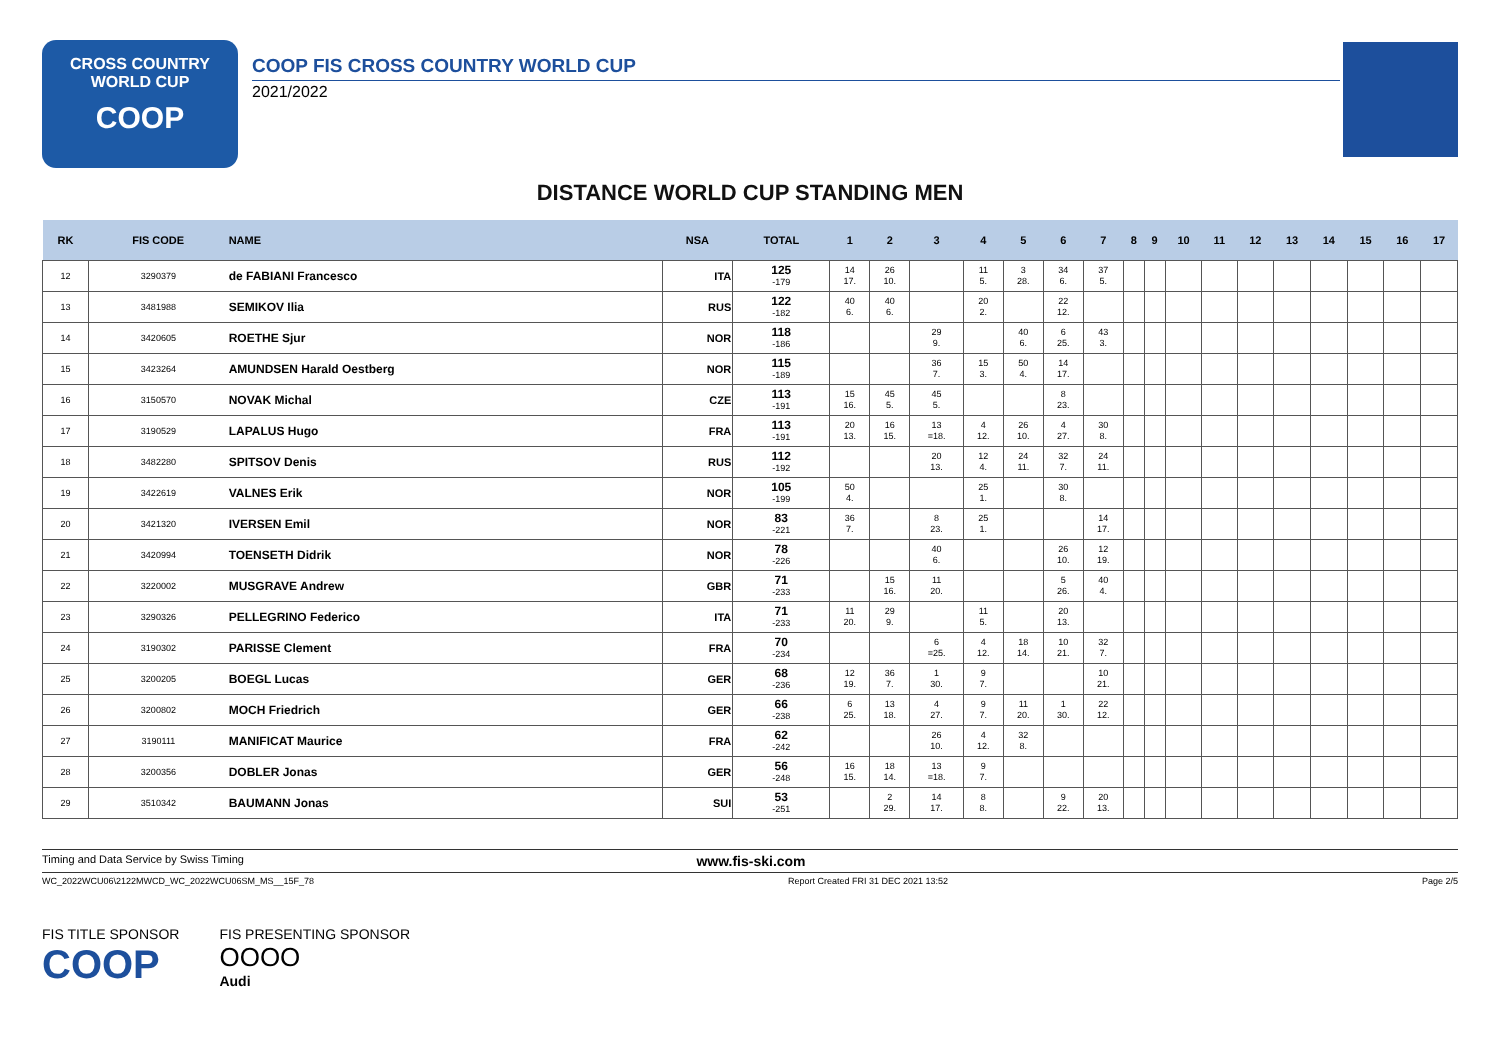CROSS COUNTRY
WORLD CUP
COOP
COOP FIS CROSS COUNTRY WORLD CUP
2021/2022
DISTANCE WORLD CUP STANDING MEN
| RK | FIS CODE | NAME | NSA | TOTAL | 1 | 2 | 3 | 4 | 5 | 6 | 7 | 8 | 9 | 10 | 11 | 12 | 13 | 14 | 15 | 16 | 17 |
| --- | --- | --- | --- | --- | --- | --- | --- | --- | --- | --- | --- | --- | --- | --- | --- | --- | --- | --- | --- | --- | --- |
| 12 | 3290379 | de FABIANI Francesco | ITA | 125 -179 | 14 17. | 26 10. | | 11 5. | 3 28. | 34 6. | 37 5. | | | | | | | | | | |
| 13 | 3481988 | SEMIKOV Ilia | RUS | 122 -182 | 40 6. | 40 6. | | 20 2. | | 22 12. | | | | | | | | | | | |
| 14 | 3420605 | ROETHE Sjur | NOR | 118 -186 | | | 29 9. | | 40 6. | 6 25. | 43 3. | | | | | | | | | | |
| 15 | 3423264 | AMUNDSEN Harald Oestberg | NOR | 115 -189 | | | 36 7. | 15 3. | 50 4. | 14 17. | | | | | | | | | | | |
| 16 | 3150570 | NOVAK Michal | CZE | 113 -191 | 15 16. | 45 5. | 45 5. | | | 8 23. | | | | | | | | | | | |
| 17 | 3190529 | LAPALUS Hugo | FRA | 113 -191 | 20 13. | 16 15. | 13 =18. | 4 12. | 26 10. | 4 27. | 30 8. | | | | | | | | | | |
| 18 | 3482280 | SPITSOV Denis | RUS | 112 -192 | | | 20 13. | 12 4. | 24 11. | 32 7. | 24 11. | | | | | | | | | | |
| 19 | 3422619 | VALNES Erik | NOR | 105 -199 | 50 4. | | | 25 1. | | 30 8. | | | | | | | | | | | |
| 20 | 3421320 | IVERSEN Emil | NOR | 83 -221 | 36 7. | | 8 23. | 25 1. | | | 14 17. | | | | | | | | | | |
| 21 | 3420994 | TOENSETH Didrik | NOR | 78 -226 | | | 40 6. | | | 26 10. | 12 19. | | | | | | | | | | |
| 22 | 3220002 | MUSGRAVE Andrew | GBR | 71 -233 | | 15 16. | 11 20. | | | 5 26. | 40 4. | | | | | | | | | | |
| 23 | 3290326 | PELLEGRINO Federico | ITA | 71 -233 | 11 20. | 29 9. | | 11 5. | | 20 13. | | | | | | | | | | | |
| 24 | 3190302 | PARISSE Clement | FRA | 70 -234 | | | 6 =25. | 4 12. | 18 14. | 10 21. | 32 7. | | | | | | | | | | |
| 25 | 3200205 | BOEGL Lucas | GER | 68 -236 | 12 19. | 36 7. | 1 30. | 9 7. | | | 10 21. | | | | | | | | | | |
| 26 | 3200802 | MOCH Friedrich | GER | 66 -238 | 6 25. | 13 18. | 4 27. | 9 7. | 11 20. | 1 30. | 22 12. | | | | | | | | | | |
| 27 | 3190111 | MANIFICAT Maurice | FRA | 62 -242 | | | 26 10. | 4 12. | 32 8. | | | | | | | | | | | | |
| 28 | 3200356 | DOBLER Jonas | GER | 56 -248 | 16 15. | 18 14. | 13 =18. | 9 7. | | | | | | | | | | | | | |
| 29 | 3510342 | BAUMANN Jonas | SUI | 53 -251 | | 2 29. | 14 17. | 8 8. | | 9 22. | 20 13. | | | | | | | | | | |
Timing and Data Service by Swiss Timing www.fis-ski.com
WC_2022WCU06\2122MWCD_WC_2022WCU06SM_MS__15F_78 Report Created FRI 31 DEC 2021 13:52 Page 2/5
FIS TITLE SPONSOR
COOP
FIS PRESENTING SPONSOR
OOOO
Audi